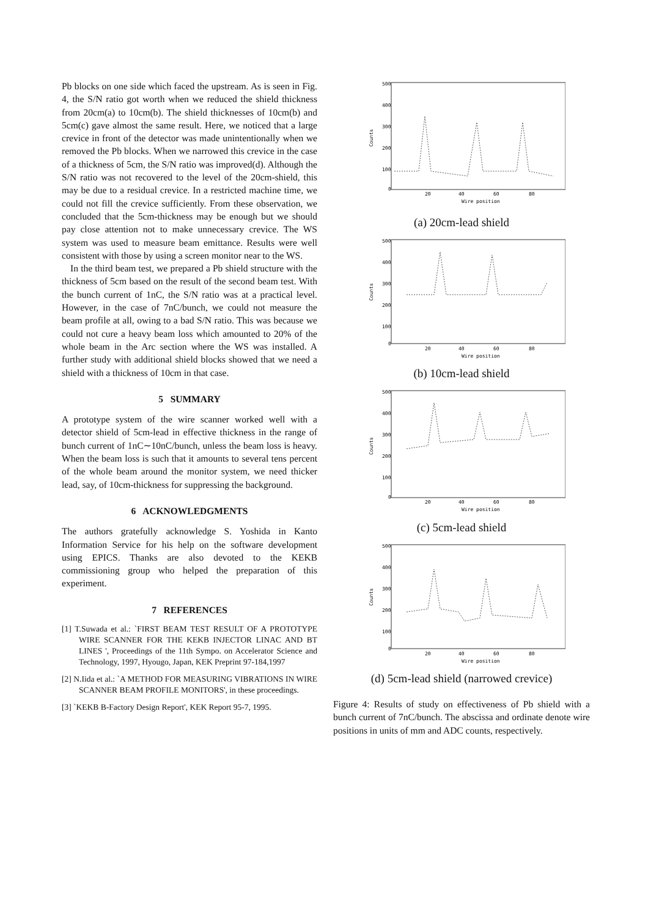Pb blocks on one side which faced the upstream. As is seen in Fig. 4, the S/N ratio got worth when we reduced the shield thickness from 20cm(a) to 10cm(b). The shield thicknesses of 10cm(b) and 5cm(c) gave almost the same result. Here, we noticed that a large crevice in front of the detector was made unintentionally when we removed the Pb blocks. When we narrowed this crevice in the case of a thickness of 5cm, the S/N ratio was improved(d). Although the S/N ratio was not recovered to the level of the 20cm-shield, this may be due to a residual crevice. In a restricted machine time, we could not fill the crevice sufficiently. From these observation, we concluded that the 5cm-thickness may be enough but we should pay close attention not to make unnecessary crevice. The WS system was used to measure beam emittance. Results were well consistent with those by using a screen monitor near to the WS.
In the third beam test, we prepared a Pb shield structure with the thickness of 5cm based on the result of the second beam test. With the bunch current of 1nC, the S/N ratio was at a practical level. However, in the case of 7nC/bunch, we could not measure the beam profile at all, owing to a bad S/N ratio. This was because we could not cure a heavy beam loss which amounted to 20% of the whole beam in the Arc section where the WS was installed. A further study with additional shield blocks showed that we need a shield with a thickness of 10cm in that case.
5 SUMMARY
A prototype system of the wire scanner worked well with a detector shield of 5cm-lead in effective thickness in the range of bunch current of 1nC∼10nC/bunch, unless the beam loss is heavy. When the beam loss is such that it amounts to several tens percent of the whole beam around the monitor system, we need thicker lead, say, of 10cm-thickness for suppressing the background.
6 ACKNOWLEDGMENTS
The authors gratefully acknowledge S. Yoshida in Kanto Information Service for his help on the software development using EPICS. Thanks are also devoted to the KEKB commissioning group who helped the preparation of this experiment.
7 REFERENCES
[1] T.Suwada et al.: `FIRST BEAM TEST RESULT OF A PROTOTYPE WIRE SCANNER FOR THE KEKB INJECTOR LINAC AND BT LINES ', Proceedings of the 11th Sympo. on Accelerator Science and Technology, 1997, Hyougo, Japan, KEK Preprint 97-184,1997
[2] N.Iida et al.: `A METHOD FOR MEASURING VIBRATIONS IN WIRE SCANNER BEAM PROFILE MONITORS', in these proceedings.
[3] `KEKB B-Factory Design Report', KEK Report 95-7, 1995.
Counts
500
400
300
200
100
0
20
40
60
80
Wire position
(a) 20cm-lead shield
Counts
500
400
300
200
100
0
20
40
60
80
Wire position
(b) 10cm-lead shield
Counts
500
400
300
200
100
0
20
40
60
80
Wire position
(c) 5cm-lead shield
Counts
500
400
300
200
100
0
20
40
60
80
Wire position
(d) 5cm-lead shield (narrowed crevice)
Figure 4: Results of study on effectiveness of Pb shield with a bunch current of 7nC/bunch. The abscissa and ordinate denote wire positions in units of mm and ADC counts, respectively.